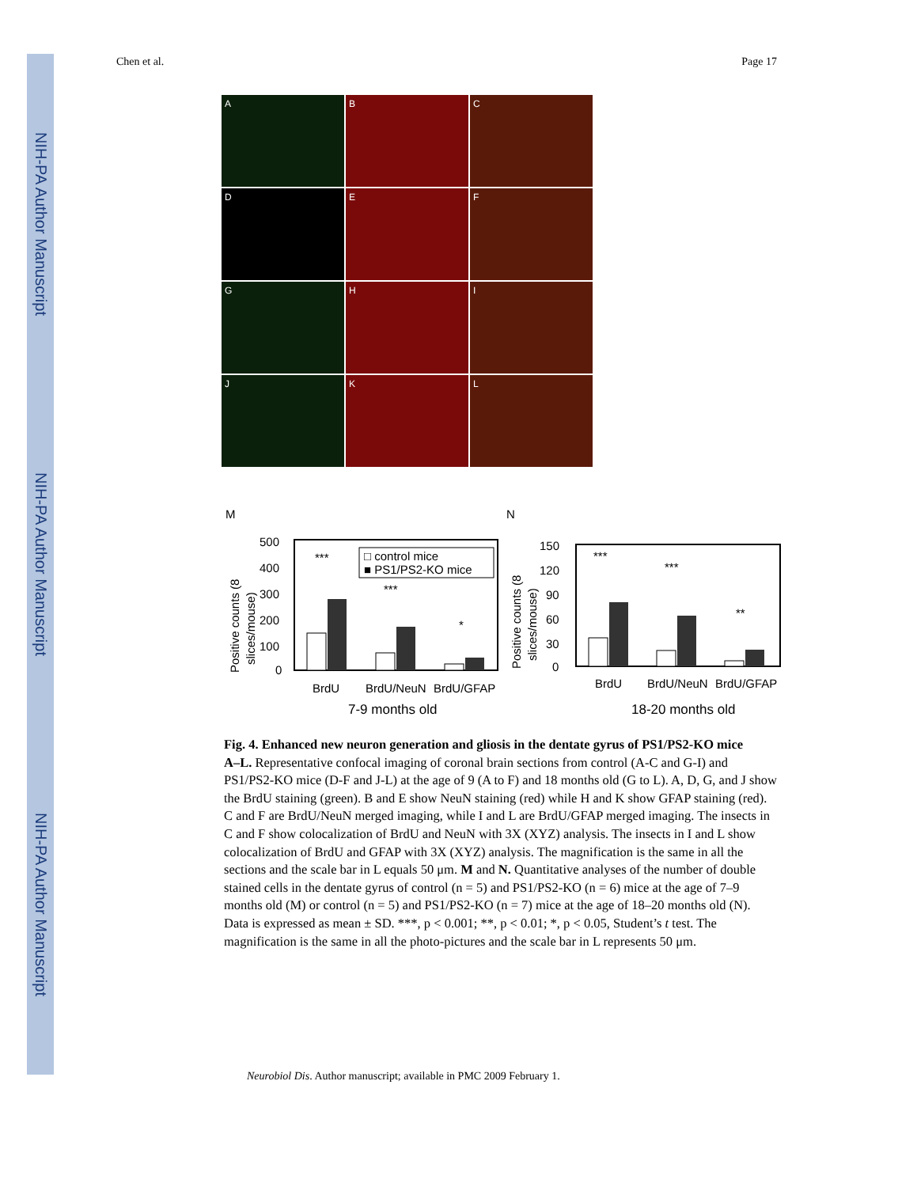NIH-PA Author Manuscript
NIH-PA Author Manuscript
NIH-PA Author Manuscript
Chen et al. Page 17
A
B
C
D
E
F
G
H
I
J
K
L
M
N
500
400
300
200
100
0
***
***
*
□ control mice
■ PS1/PS2-KO mice
BrdU
BrdU/NeuN
BrdU/GFAP
7-9 months old
Positive counts (8
slices/mouse)
150
120
90
60
30
0
***
***
**
BrdU
BrdU/NeuN
BrdU/GFAP
18-20 months old
Positive counts (8
slices/mouse)
Fig. 4. Enhanced new neuron generation and gliosis in the dentate gyrus of PS1/PS2-KO mice
A–L. Representative confocal imaging of coronal brain sections from control (A-C and G-I) and PS1/PS2-KO mice (D-F and J-L) at the age of 9 (A to F) and 18 months old (G to L). A, D, G, and J show the BrdU staining (green). B and E show NeuN staining (red) while H and K show GFAP staining (red). C and F are BrdU/NeuN merged imaging, while I and L are BrdU/GFAP merged imaging. The insects in C and F show colocalization of BrdU and NeuN with 3X (XYZ) analysis. The insects in I and L show colocalization of BrdU and GFAP with 3X (XYZ) analysis. The magnification is the same in all the sections and the scale bar in L equals 50 μm. M and N. Quantitative analyses of the number of double stained cells in the dentate gyrus of control (n = 5) and PS1/PS2-KO (n = 6) mice at the age of 7–9 months old (M) or control (n = 5) and PS1/PS2-KO (n = 7) mice at the age of 18–20 months old (N). Data is expressed as mean ± SD. ***, p < 0.001; **, p < 0.01; *, p < 0.05, Student’s t test. The magnification is the same in all the photo-pictures and the scale bar in L represents 50 μm.
Neurobiol Dis. Author manuscript; available in PMC 2009 February 1.